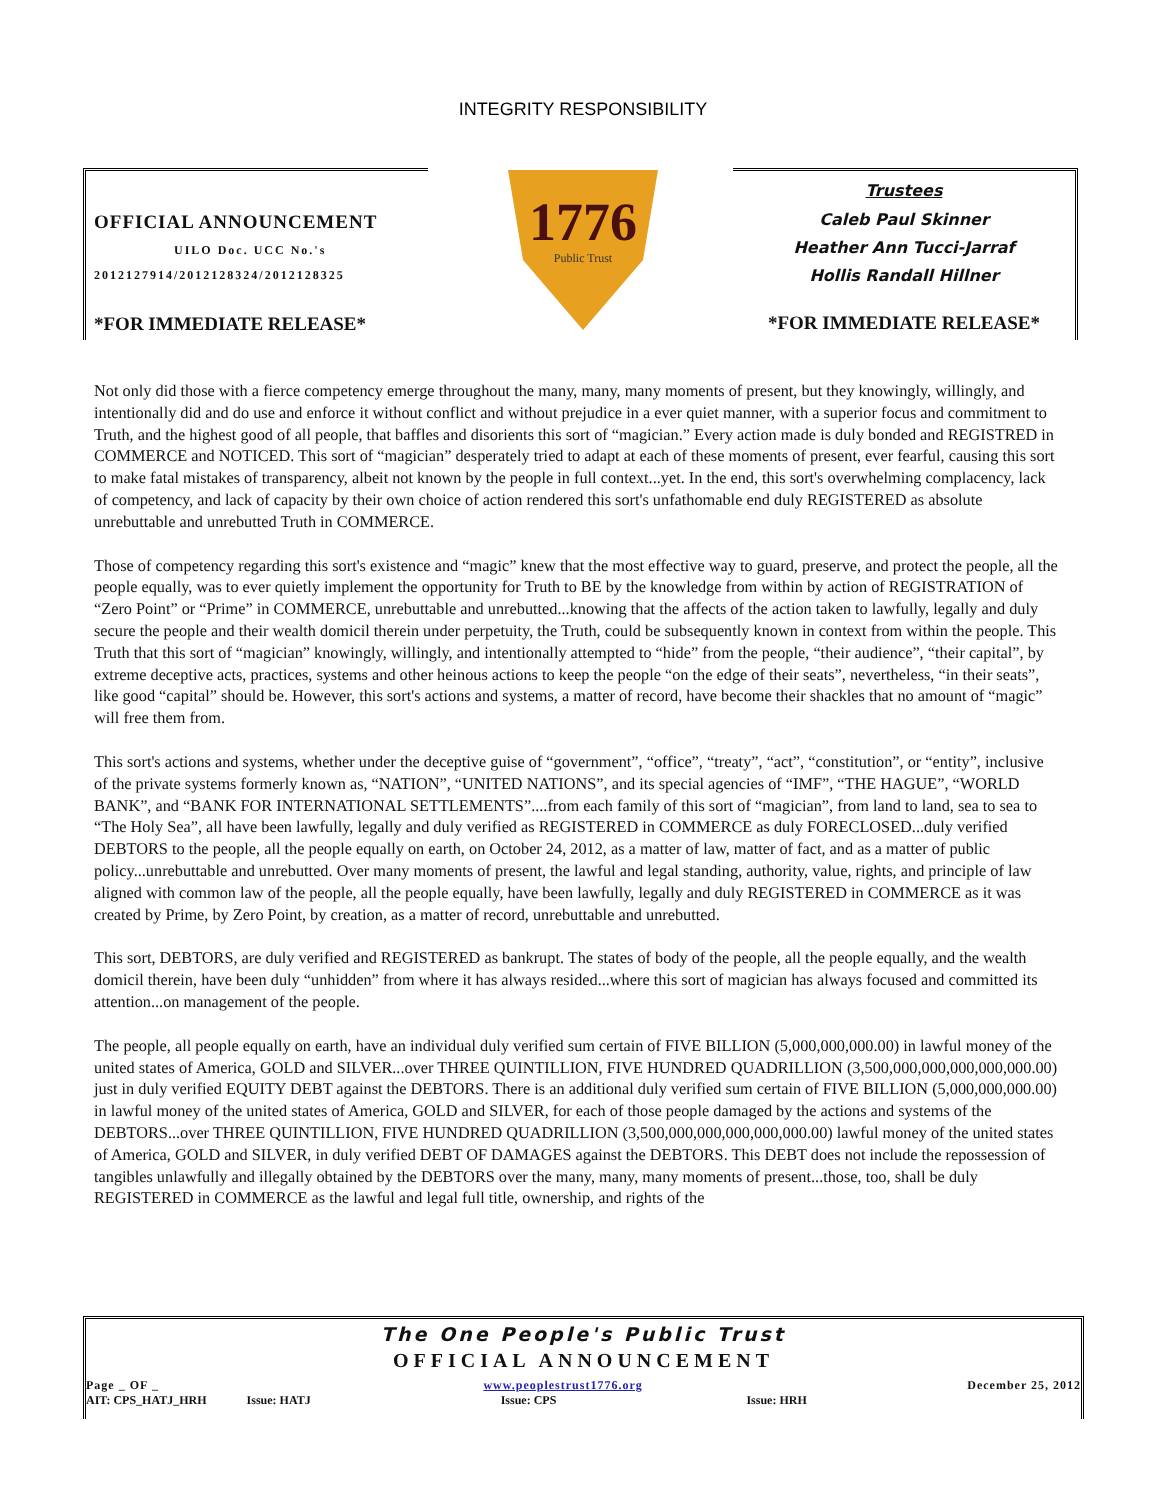OFFICIAL ANNOUNCEMENT
UILO Doc. UCC No.'s
2012127914/2012128324/2012128325
*FOR IMMEDIATE RELEASE*
1776
Public Trust
INTEGRITY RESPONSIBILITY
Trustees
Caleb Paul Skinner
Heather Ann Tucci-Jarraf
Hollis Randall Hillner
*FOR IMMEDIATE RELEASE*
Not only did those with a fierce competency emerge throughout the many, many, many moments of present, but they knowingly, willingly, and intentionally did and do use and enforce it without conflict and without prejudice in a ever quiet manner, with a superior focus and commitment to Truth, and the highest good of all people, that baffles and disorients this sort of “magician.” Every action made is duly bonded and REGISTRED in COMMERCE and NOTICED. This sort of “magician” desperately tried to adapt at each of these moments of present, ever fearful, causing this sort to make fatal mistakes of transparency, albeit not known by the people in full context...yet. In the end, this sort's overwhelming complacency, lack of competency, and lack of capacity by their own choice of action rendered this sort's unfathomable end duly REGISTERED as absolute unrebuttable and unrebutted Truth in COMMERCE.
Those of competency regarding this sort's existence and “magic” knew that the most effective way to guard, preserve, and protect the people, all the people equally, was to ever quietly implement the opportunity for Truth to BE by the knowledge from within by action of REGISTRATION of “Zero Point” or “Prime” in COMMERCE, unrebuttable and unrebutted...knowing that the affects of the action taken to lawfully, legally and duly secure the people and their wealth domicil therein under perpetuity, the Truth, could be subsequently known in context from within the people. This Truth that this sort of “magician” knowingly, willingly, and intentionally attempted to “hide” from the people, “their audience”, “their capital”, by extreme deceptive acts, practices, systems and other heinous actions to keep the people “on the edge of their seats”, nevertheless, “in their seats”, like good “capital” should be. However, this sort's actions and systems, a matter of record, have become their shackles that no amount of “magic” will free them from.
This sort's actions and systems, whether under the deceptive guise of “government”, “office”, “treaty”, “act”, “constitution”, or “entity”, inclusive of the private systems formerly known as, “NATION”, “UNITED NATIONS”, and its special agencies of “IMF”, “THE HAGUE”, “WORLD BANK”, and “BANK FOR INTERNATIONAL SETTLEMENTS”....from each family of this sort of “magician”, from land to land, sea to sea to “The Holy Sea”, all have been lawfully, legally and duly verified as REGISTERED in COMMERCE as duly FORECLOSED...duly verified DEBTORS to the people, all the people equally on earth, on October 24, 2012, as a matter of law, matter of fact, and as a matter of public policy...unrebuttable and unrebutted. Over many moments of present, the lawful and legal standing, authority, value, rights, and principle of law aligned with common law of the people, all the people equally, have been lawfully, legally and duly REGISTERED in COMMERCE as it was created by Prime, by Zero Point, by creation, as a matter of record, unrebuttable and unrebutted.
This sort, DEBTORS, are duly verified and REGISTERED as bankrupt. The states of body of the people, all the people equally, and the wealth domicil therein, have been duly “unhidden” from where it has always resided...where this sort of magician has always focused and committed its attention...on management of the people.
The people, all people equally on earth, have an individual duly verified sum certain of FIVE BILLION (5,000,000,000.00) in lawful money of the united states of America, GOLD and SILVER...over THREE QUINTILLION, FIVE HUNDRED QUADRILLION (3,500,000,000,000,000,000.00) just in duly verified EQUITY DEBT against the DEBTORS. There is an additional duly verified sum certain of FIVE BILLION (5,000,000,000.00) in lawful money of the united states of America, GOLD and SILVER, for each of those people damaged by the actions and systems of the DEBTORS...over THREE QUINTILLION, FIVE HUNDRED QUADRILLION (3,500,000,000,000,000,000.00) lawful money of the united states of America, GOLD and SILVER, in duly verified DEBT OF DAMAGES against the DEBTORS. This DEBT does not include the repossession of tangibles unlawfully and illegally obtained by the DEBTORS over the many, many, many moments of present...those, too, shall be duly REGISTERED in COMMERCE as the lawful and legal full title, ownership, and rights of the
The One People's Public Trust
OFFICIAL ANNOUNCEMENT
Page _ OF _ www.peoplestrust1776.org December 25, 2012
AIT: CPS_HATJ_HRH Issue: HATJ Issue: CPS Issue: HRH